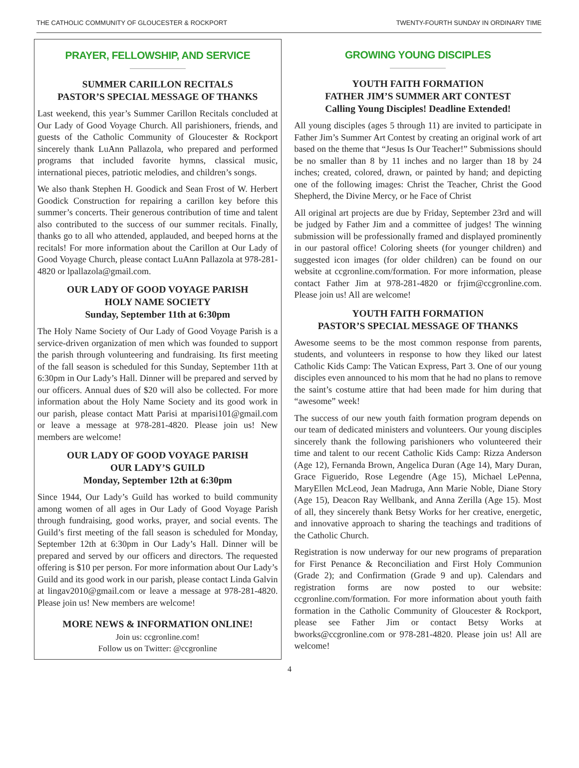THE CATHOLIC COMMUNITY OF GLOUCESTER & ROCKPORT TWENTY-FOURTH SUNDAY IN ORDINARY TIME
PRAYER, FELLOWSHIP, AND SERVICE
SUMMER CARILLON RECITALS
PASTOR’S SPECIAL MESSAGE OF THANKS
Last weekend, this year’s Summer Carillon Recitals concluded at Our Lady of Good Voyage Church. All parishioners, friends, and guests of the Catholic Community of Gloucester & Rockport sincerely thank LuAnn Pallazola, who prepared and performed programs that included favorite hymns, classical music, international pieces, patriotic melodies, and children’s songs.
We also thank Stephen H. Goodick and Sean Frost of W. Herbert Goodick Construction for repairing a carillon key before this summer’s concerts. Their generous contribution of time and talent also contributed to the success of our summer recitals. Finally, thanks go to all who attended, applauded, and beeped horns at the recitals! For more information about the Carillon at Our Lady of Good Voyage Church, please contact LuAnn Pallazola at 978-281-4820 or lpallazola@gmail.com.
OUR LADY OF GOOD VOYAGE PARISH
HOLY NAME SOCIETY
Sunday, September 11th at 6:30pm
The Holy Name Society of Our Lady of Good Voyage Parish is a service-driven organization of men which was founded to support the parish through volunteering and fundraising. Its first meeting of the fall season is scheduled for this Sunday, September 11th at 6:30pm in Our Lady’s Hall. Dinner will be prepared and served by our officers. Annual dues of $20 will also be collected. For more information about the Holy Name Society and its good work in our parish, please contact Matt Parisi at mparisi101@gmail.com or leave a message at 978-281-4820. Please join us! New members are welcome!
OUR LADY OF GOOD VOYAGE PARISH
OUR LADY’S GUILD
Monday, September 12th at 6:30pm
Since 1944, Our Lady’s Guild has worked to build community among women of all ages in Our Lady of Good Voyage Parish through fundraising, good works, prayer, and social events. The Guild’s first meeting of the fall season is scheduled for Monday, September 12th at 6:30pm in Our Lady’s Hall. Dinner will be prepared and served by our officers and directors. The requested offering is $10 per person. For more information about Our Lady’s Guild and its good work in our parish, please contact Linda Galvin at lingav2010@gmail.com or leave a message at 978-281-4820. Please join us! New members are welcome!
MORE NEWS & INFORMATION ONLINE!
Join us: ccgronline.com!
Follow us on Twitter: @ccgronline
GROWING YOUNG DISCIPLES
YOUTH FAITH FORMATION
FATHER JIM’S SUMMER ART CONTEST
Calling Young Disciples! Deadline Extended!
All young disciples (ages 5 through 11) are invited to participate in Father Jim’s Summer Art Contest by creating an original work of art based on the theme that “Jesus Is Our Teacher!” Submissions should be no smaller than 8 by 11 inches and no larger than 18 by 24 inches; created, colored, drawn, or painted by hand; and depicting one of the following images: Christ the Teacher, Christ the Good Shepherd, the Divine Mercy, or he Face of Christ
All original art projects are due by Friday, September 23rd and will be judged by Father Jim and a committee of judges! The winning submission will be professionally framed and displayed prominently in our pastoral office! Coloring sheets (for younger children) and suggested icon images (for older children) can be found on our website at ccgronline.com/formation. For more information, please contact Father Jim at 978-281-4820 or frjim@ccgronline.com. Please join us! All are welcome!
YOUTH FAITH FORMATION
PASTOR’S SPECIAL MESSAGE OF THANKS
Awesome seems to be the most common response from parents, students, and volunteers in response to how they liked our latest Catholic Kids Camp: The Vatican Express, Part 3. One of our young disciples even announced to his mom that he had no plans to remove the saint’s costume attire that had been made for him during that “awesome” week!
The success of our new youth faith formation program depends on our team of dedicated ministers and volunteers. Our young disciples sincerely thank the following parishioners who volunteered their time and talent to our recent Catholic Kids Camp: Rizza Anderson (Age 12), Fernanda Brown, Angelica Duran (Age 14), Mary Duran, Grace Figuerido, Rose Legendre (Age 15), Michael LePenna, MaryEllen McLeod, Jean Madruga, Ann Marie Noble, Diane Story (Age 15), Deacon Ray Wellbank, and Anna Zerilla (Age 15). Most of all, they sincerely thank Betsy Works for her creative, energetic, and innovative approach to sharing the teachings and traditions of the Catholic Church.
Registration is now underway for our new programs of preparation for First Penance & Reconciliation and First Holy Communion (Grade 2); and Confirmation (Grade 9 and up). Calendars and registration forms are now posted to our website: ccgronline.com/formation. For more information about youth faith formation in the Catholic Community of Gloucester & Rockport, please see Father Jim or contact Betsy Works at bworks@ccgronline.com or 978-281-4820. Please join us! All are welcome!
4